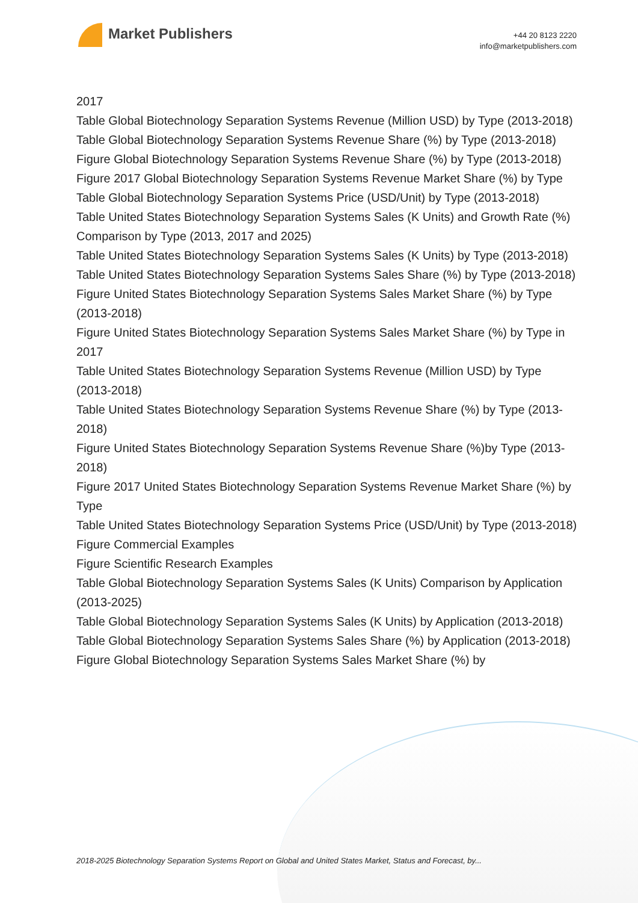Market Publishers
+44 20 8123 2220
info@marketpublishers.com
2017
Table Global Biotechnology Separation Systems Revenue (Million USD) by Type (2013-2018)
Table Global Biotechnology Separation Systems Revenue Share (%) by Type (2013-2018)
Figure Global Biotechnology Separation Systems Revenue Share (%) by Type (2013-2018)
Figure 2017 Global Biotechnology Separation Systems Revenue Market Share (%) by Type
Table Global Biotechnology Separation Systems Price (USD/Unit) by Type (2013-2018)
Table United States Biotechnology Separation Systems Sales (K Units) and Growth Rate (%) Comparison by Type (2013, 2017 and 2025)
Table United States Biotechnology Separation Systems Sales (K Units) by Type (2013-2018)
Table United States Biotechnology Separation Systems Sales Share (%) by Type (2013-2018)
Figure United States Biotechnology Separation Systems Sales Market Share (%) by Type (2013-2018)
Figure United States Biotechnology Separation Systems Sales Market Share (%) by Type in 2017
Table United States Biotechnology Separation Systems Revenue (Million USD) by Type (2013-2018)
Table United States Biotechnology Separation Systems Revenue Share (%) by Type (2013-2018)
Figure United States Biotechnology Separation Systems Revenue Share (%)by Type (2013-2018)
Figure 2017 United States Biotechnology Separation Systems Revenue Market Share (%) by Type
Table United States Biotechnology Separation Systems Price (USD/Unit) by Type (2013-2018)
Figure Commercial Examples
Figure Scientific Research Examples
Table Global Biotechnology Separation Systems Sales (K Units) Comparison by Application (2013-2025)
Table Global Biotechnology Separation Systems Sales (K Units) by Application (2013-2018)
Table Global Biotechnology Separation Systems Sales Share (%) by Application (2013-2018)
Figure Global Biotechnology Separation Systems Sales Market Share (%) by
2018-2025 Biotechnology Separation Systems Report on Global and United States Market, Status and Forecast, by...